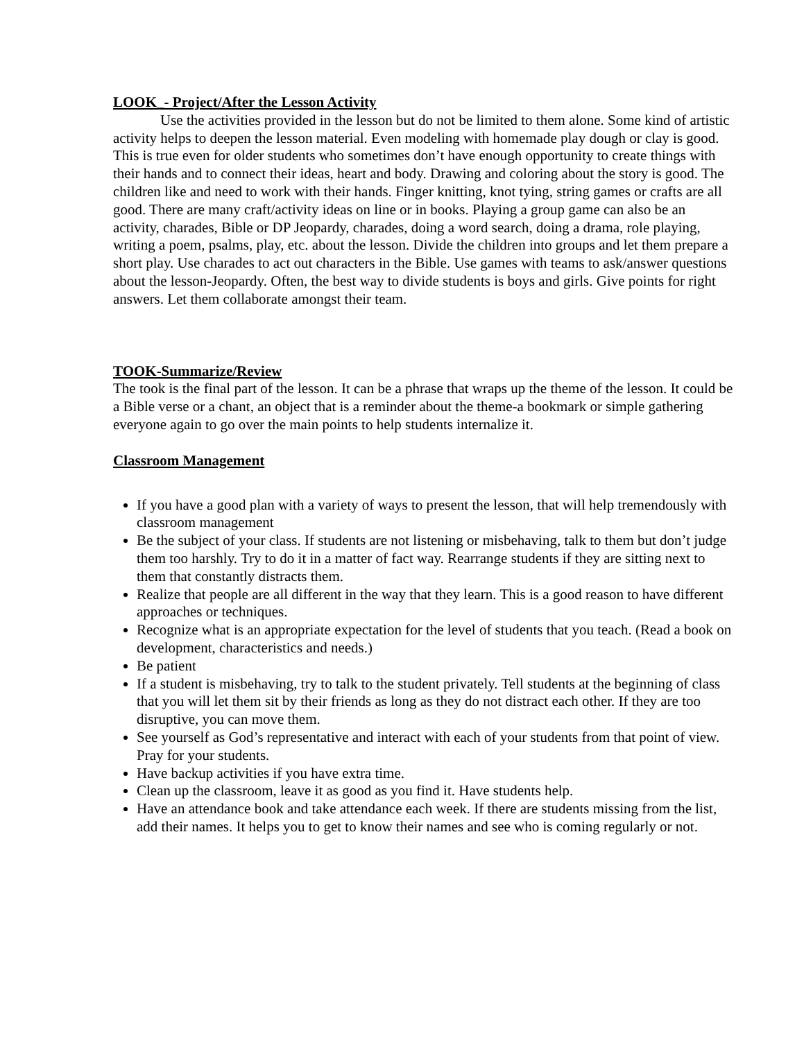LOOK_- Project/After the Lesson Activity
Use the activities provided in the lesson but do not be limited to them alone. Some kind of artistic activity helps to deepen the lesson material. Even modeling with homemade play dough or clay is good. This is true even for older students who sometimes don’t have enough opportunity to create things with their hands and to connect their ideas, heart and body. Drawing and coloring about the story is good. The children like and need to work with their hands. Finger knitting, knot tying, string games or crafts are all good. There are many craft/activity ideas on line or in books. Playing a group game can also be an activity, charades, Bible or DP Jeopardy, charades, doing a word search, doing a drama, role playing, writing a poem, psalms, play, etc. about the lesson. Divide the children into groups and let them prepare a short play. Use charades to act out characters in the Bible. Use games with teams to ask/answer questions about the lesson-Jeopardy. Often, the best way to divide students is boys and girls. Give points for right answers. Let them collaborate amongst their team.
TOOK-Summarize/Review
The took is the final part of the lesson. It can be a phrase that wraps up the theme of the lesson. It could be a Bible verse or a chant, an object that is a reminder about the theme-a bookmark or simple gathering everyone again to go over the main points to help students internalize it.
Classroom Management
If you have a good plan with a variety of ways to present the lesson, that will help tremendously with classroom management
Be the subject of your class. If students are not listening or misbehaving, talk to them but don’t judge them too harshly. Try to do it in a matter of fact way. Rearrange students if they are sitting next to them that constantly distracts them.
Realize that people are all different in the way that they learn. This is a good reason to have different approaches or techniques.
Recognize what is an appropriate expectation for the level of students that you teach. (Read a book on development, characteristics and needs.)
Be patient
If a student is misbehaving, try to talk to the student privately. Tell students at the beginning of class that you will let them sit by their friends as long as they do not distract each other. If they are too disruptive, you can move them.
See yourself as God’s representative and interact with each of your students from that point of view. Pray for your students.
Have backup activities if you have extra time.
Clean up the classroom, leave it as good as you find it. Have students help.
Have an attendance book and take attendance each week. If there are students missing from the list, add their names. It helps you to get to know their names and see who is coming regularly or not.